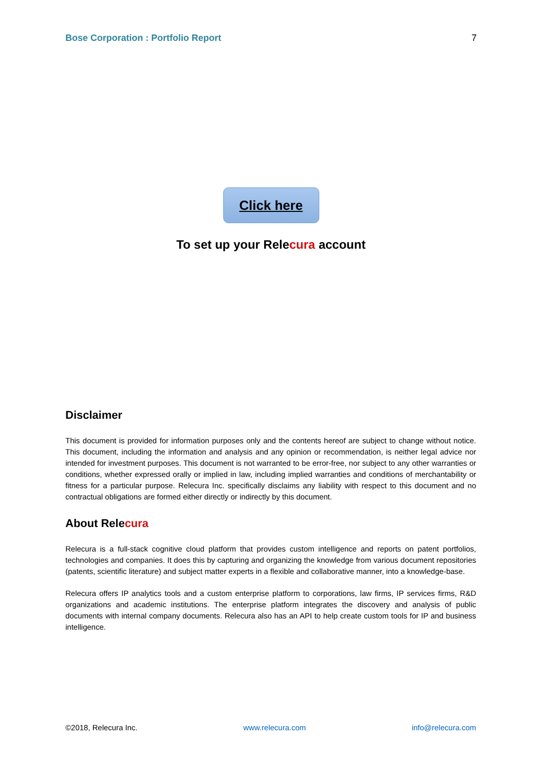Bose Corporation : Portfolio Report 7
Click here
To set up your Relecura account
Disclaimer
This document is provided for information purposes only and the contents hereof are subject to change without notice. This document, including the information and analysis and any opinion or recommendation, is neither legal advice nor intended for investment purposes. This document is not warranted to be error-free, nor subject to any other warranties or conditions, whether expressed orally or implied in law, including implied warranties and conditions of merchantability or fitness for a particular purpose. Relecura Inc. specifically disclaims any liability with respect to this document and no contractual obligations are formed either directly or indirectly by this document.
About Relecura
Relecura is a full-stack cognitive cloud platform that provides custom intelligence and reports on patent portfolios, technologies and companies. It does this by capturing and organizing the knowledge from various document repositories (patents, scientific literature) and subject matter experts in a flexible and collaborative manner, into a knowledge-base.
Relecura offers IP analytics tools and a custom enterprise platform to corporations, law firms, IP services firms, R&D organizations and academic institutions. The enterprise platform integrates the discovery and analysis of public documents with internal company documents. Relecura also has an API to help create custom tools for IP and business intelligence.
©2018, Relecura Inc. www.relecura.com info@relecura.com